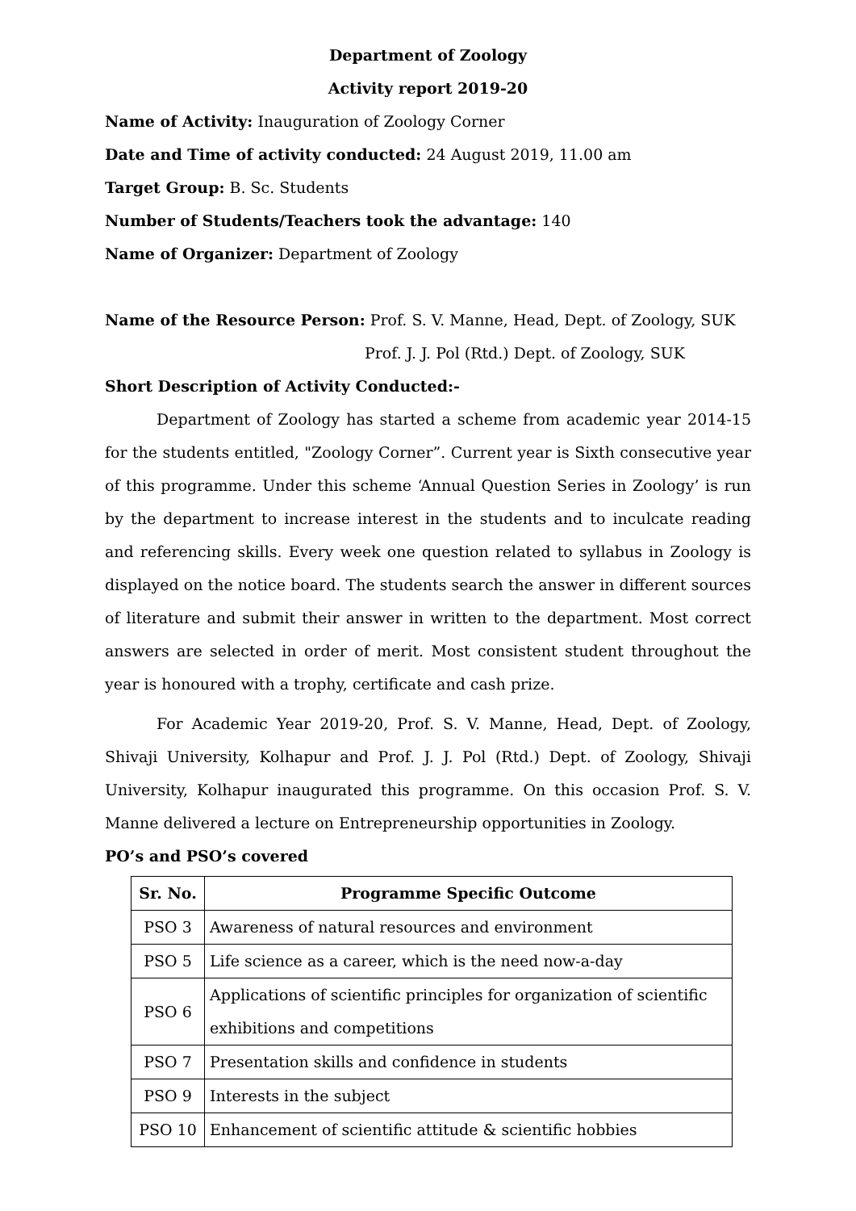Department of Zoology
Activity report 2019-20
Name of Activity: Inauguration of Zoology Corner
Date and Time of activity conducted: 24 August 2019, 11.00 am
Target Group: B. Sc. Students
Number of Students/Teachers took the advantage: 140
Name of Organizer: Department of Zoology
Name of the Resource Person: Prof. S. V. Manne, Head, Dept. of Zoology, SUK
Prof. J. J. Pol (Rtd.) Dept. of Zoology, SUK
Short Description of Activity Conducted:-
Department of Zoology has started a scheme from academic year 2014-15 for the students entitled, "Zoology Corner”. Current year is Sixth consecutive year of this programme. Under this scheme ‘Annual Question Series in Zoology’ is run by the department to increase interest in the students and to inculcate reading and referencing skills. Every week one question related to syllabus in Zoology is displayed on the notice board. The students search the answer in different sources of literature and submit their answer in written to the department. Most correct answers are selected in order of merit. Most consistent student throughout the year is honoured with a trophy, certificate and cash prize.
For Academic Year 2019-20, Prof. S. V. Manne, Head, Dept. of Zoology, Shivaji University, Kolhapur and Prof. J. J. Pol (Rtd.) Dept. of Zoology, Shivaji University, Kolhapur inaugurated this programme. On this occasion Prof. S. V. Manne delivered a lecture on Entrepreneurship opportunities in Zoology.
PO’s and PSO’s covered
| Sr. No. | Programme Specific Outcome |
| --- | --- |
| PSO 3 | Awareness of natural resources and environment |
| PSO 5 | Life science as a career, which is the need now-a-day |
| PSO 6 | Applications of scientific principles for organization of scientific exhibitions and competitions |
| PSO 7 | Presentation skills and confidence in students |
| PSO 9 | Interests in the subject |
| PSO 10 | Enhancement of scientific attitude & scientific hobbies |